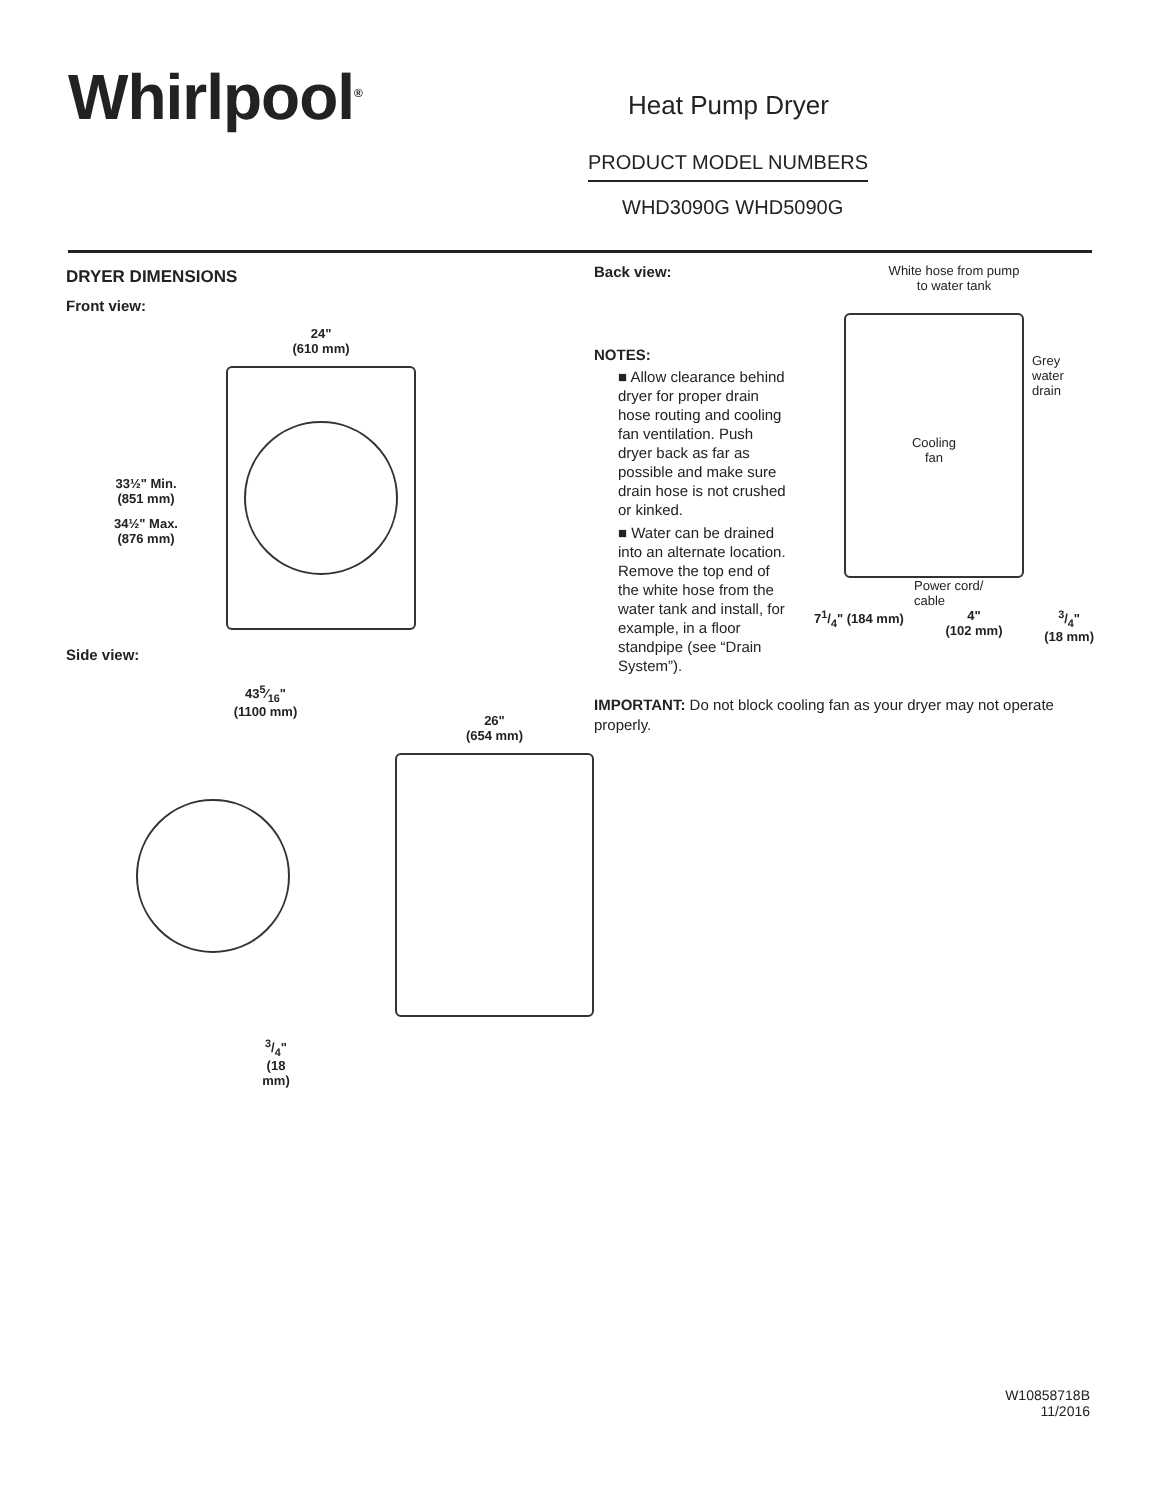Whirlpool<sup>®</sup>
Heat Pump Dryer
PRODUCT MODEL NUMBERS
WHD3090G WHD5090G
DRYER DIMENSIONS
Front view:
33½" Min.
(851 mm)
34½" Max.
(876 mm)
24"
(610 mm)
Side view:
435⁄16"
(1100 mm)
26"
(654 mm)
3/4"
(18 mm)
Back view:
NOTES:
■ Allow clearance behind dryer for proper drain hose routing and cooling fan ventilation. Push dryer back as far as possible and make sure drain hose is not crushed or kinked.
■ Water can be drained into an alternate location. Remove the top end of the white hose from the water tank and install, for example, in a floor standpipe (see “Drain System”).
White hose from pump
to water tank
Cooling
fan
Grey
water
drain
Power cord/
cable
71/4" (184 mm) 4"
(102 mm) 3/4"
(18 mm)
IMPORTANT: Do not block cooling fan as your dryer may not operate properly.
W10858718B
11/2016